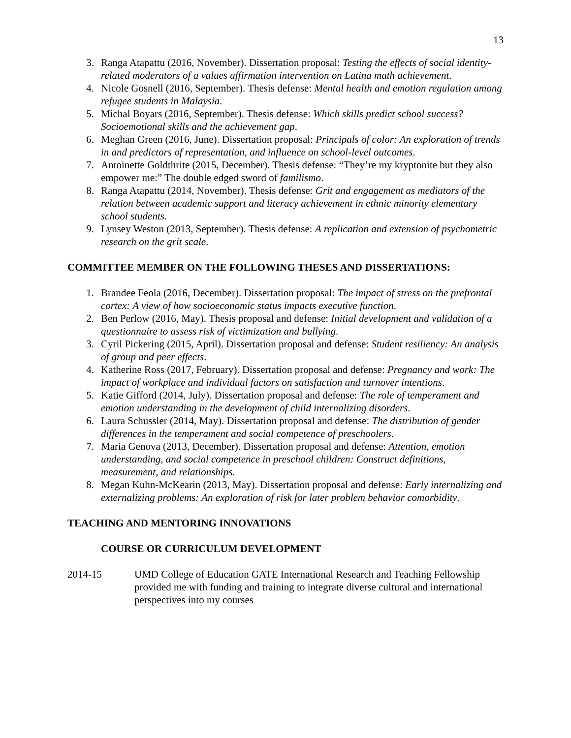13
3. Ranga Atapattu (2016, November). Dissertation proposal: Testing the effects of social identity-related moderators of a values affirmation intervention on Latina math achievement.
4. Nicole Gosnell (2016, September). Thesis defense: Mental health and emotion regulation among refugee students in Malaysia.
5. Michal Boyars (2016, September). Thesis defense: Which skills predict school success? Socioemotional skills and the achievement gap.
6. Meghan Green (2016, June). Dissertation proposal: Principals of color: An exploration of trends in and predictors of representation, and influence on school-level outcomes.
7. Antoinette Goldthrite (2015, December). Thesis defense: “They’re my kryptonite but they also empower me:” The double edged sword of familismo.
8. Ranga Atapattu (2014, November). Thesis defense: Grit and engagement as mediators of the relation between academic support and literacy achievement in ethnic minority elementary school students.
9. Lynsey Weston (2013, September). Thesis defense: A replication and extension of psychometric research on the grit scale.
COMMITTEE MEMBER ON THE FOLLOWING THESES AND DISSERTATIONS:
1. Brandee Feola (2016, December). Dissertation proposal: The impact of stress on the prefrontal cortex: A view of how socioeconomic status impacts executive function.
2. Ben Perlow (2016, May). Thesis proposal and defense: Initial development and validation of a questionnaire to assess risk of victimization and bullying.
3. Cyril Pickering (2015, April). Dissertation proposal and defense: Student resiliency: An analysis of group and peer effects.
4. Katherine Ross (2017, February). Dissertation proposal and defense: Pregnancy and work: The impact of workplace and individual factors on satisfaction and turnover intentions.
5. Katie Gifford (2014, July). Dissertation proposal and defense: The role of temperament and emotion understanding in the development of child internalizing disorders.
6. Laura Schussler (2014, May). Dissertation proposal and defense: The distribution of gender differences in the temperament and social competence of preschoolers.
7. Maria Genova (2013, December). Dissertation proposal and defense: Attention, emotion understanding, and social competence in preschool children: Construct definitions, measurement, and relationships.
8. Megan Kuhn-McKearin (2013, May). Dissertation proposal and defense: Early internalizing and externalizing problems: An exploration of risk for later problem behavior comorbidity.
TEACHING AND MENTORING INNOVATIONS
COURSE OR CURRICULUM DEVELOPMENT
2014-15 UMD College of Education GATE International Research and Teaching Fellowship provided me with funding and training to integrate diverse cultural and international perspectives into my courses